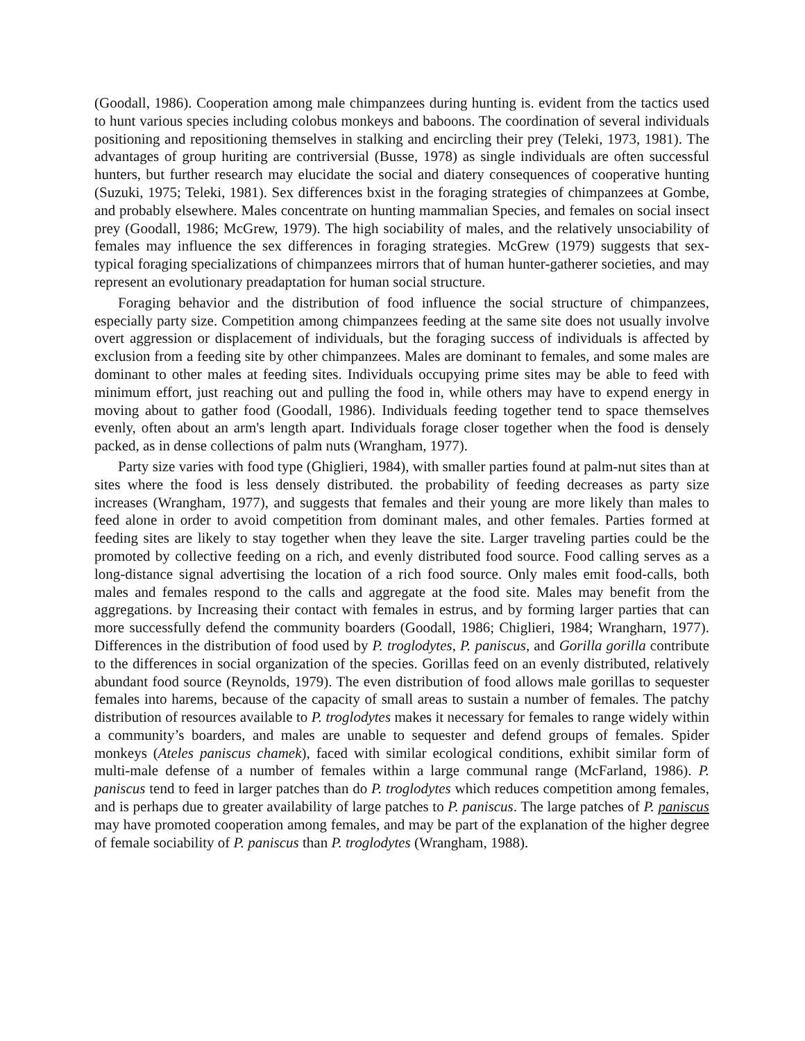(Goodall, 1986). Cooperation among male chimpanzees during hunting is. evident from the tactics used to hunt various species including colobus monkeys and baboons. The coordination of several individuals positioning and repositioning themselves in stalking and encircling their prey (Teleki, 1973, 1981). The advantages of group huriting are contriversial (Busse, 1978) as single individuals are often successful hunters, but further research may elucidate the social and diatery consequences of cooperative hunting (Suzuki, 1975; Teleki, 1981). Sex differences bxist in the foraging strategies of chimpanzees at Gombe, and probably elsewhere. Males concentrate on hunting mammalian Species, and females on social insect prey (Goodall, 1986; McGrew, 1979). The high sociability of males, and the relatively unsociability of females may influence the sex differences in foraging strategies. McGrew (1979) suggests that sex-typical foraging specializations of chimpanzees mirrors that of human hunter-gatherer societies, and may represent an evolutionary preadaptation for human social structure.
Foraging behavior and the distribution of food influence the social structure of chimpanzees, especially party size. Competition among chimpanzees feeding at the same site does not usually involve overt aggression or displacement of individuals, but the foraging success of individuals is affected by exclusion from a feeding site by other chimpanzees. Males are dominant to females, and some males are dominant to other males at feeding sites. Individuals occupying prime sites may be able to feed with minimum effort, just reaching out and pulling the food in, while others may have to expend energy in moving about to gather food (Goodall, 1986). Individuals feeding together tend to space themselves evenly, often about an arm's length apart. Individuals forage closer together when the food is densely packed, as in dense collections of palm nuts (Wrangham, 1977).
Party size varies with food type (Ghiglieri, 1984), with smaller parties found at palm-nut sites than at sites where the food is less densely distributed. the probability of feeding decreases as party size increases (Wrangham, 1977), and suggests that females and their young are more likely than males to feed alone in order to avoid competition from dominant males, and other females. Parties formed at feeding sites are likely to stay together when they leave the site. Larger traveling parties could be the promoted by collective feeding on a rich, and evenly distributed food source. Food calling serves as a long-distance signal advertising the location of a rich food source. Only males emit food-calls, both males and females respond to the calls and aggregate at the food site. Males may benefit from the aggregations. by Increasing their contact with females in estrus, and by forming larger parties that can more successfully defend the community boarders (Goodall, 1986; Chiglieri, 1984; Wrangharn, 1977). Differences in the distribution of food used by P. troglodytes, P. paniscus, and Gorilla gorilla contribute to the differences in social organization of the species. Gorillas feed on an evenly distributed, relatively abundant food source (Reynolds, 1979). The even distribution of food allows male gorillas to sequester females into harems, because of the capacity of small areas to sustain a number of females. The patchy distribution of resources available to P. troglodytes makes it necessary for females to range widely within a community’s boarders, and males are unable to sequester and defend groups of females. Spider monkeys (Ateles paniscus chamek), faced with similar ecological conditions, exhibit similar form of multi-male defense of a number of females within a large communal range (McFarland, 1986). P. paniscus tend to feed in larger patches than do P. troglodytes which reduces competition among females, and is perhaps due to greater availability of large patches to P. paniscus. The large patches of P. paniscus may have promoted cooperation among females, and may be part of the explanation of the higher degree of female sociability of P. paniscus than P. troglodytes (Wrangham, 1988).